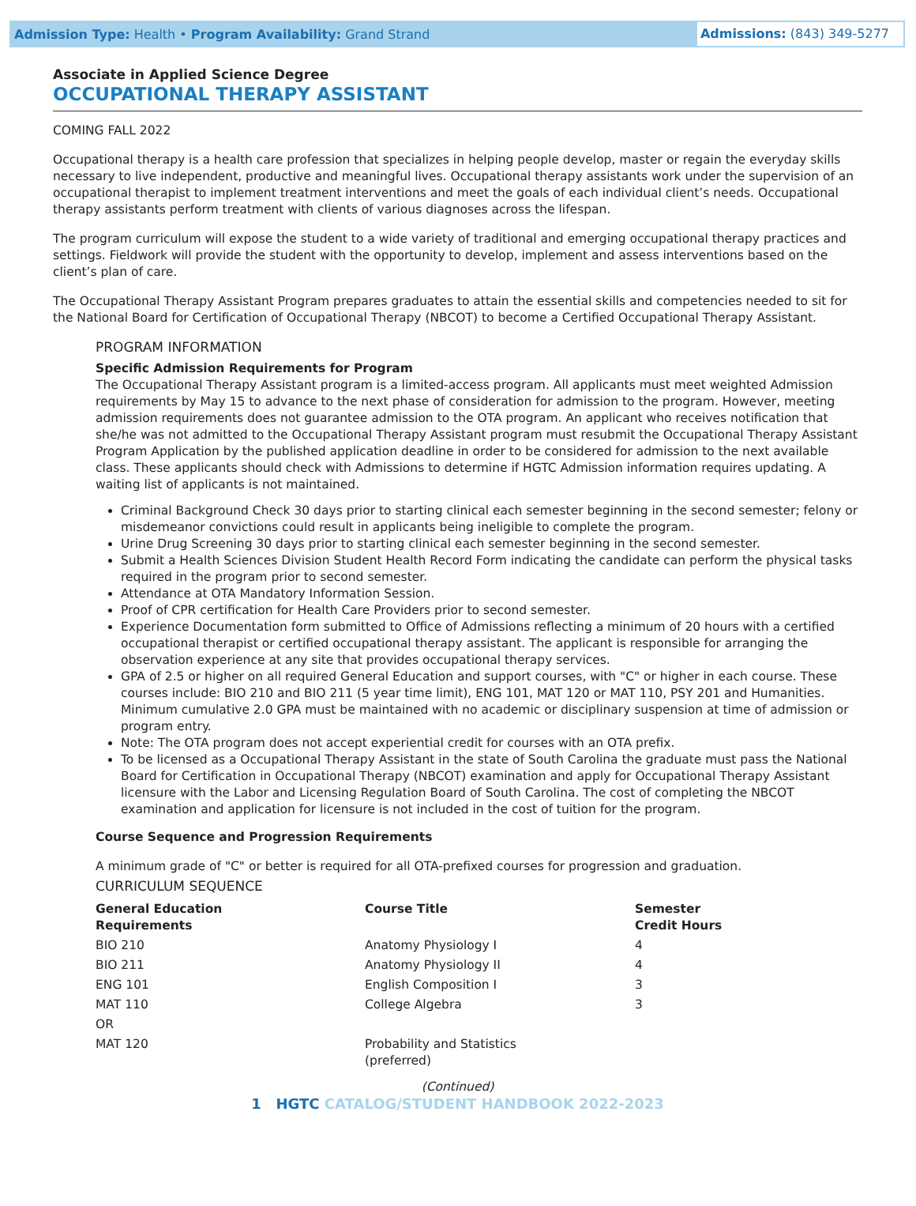Admission Type: Health • Program Availability: Grand Strand
Admissions: (843) 349-5277
Associate in Applied Science Degree
OCCUPATIONAL THERAPY ASSISTANT
COMING FALL 2022
Occupational therapy is a health care profession that specializes in helping people develop, master or regain the everyday skills necessary to live independent, productive and meaningful lives. Occupational therapy assistants work under the supervision of an occupational therapist to implement treatment interventions and meet the goals of each individual client’s needs. Occupational therapy assistants perform treatment with clients of various diagnoses across the lifespan.
The program curriculum will expose the student to a wide variety of traditional and emerging occupational therapy practices and settings. Fieldwork will provide the student with the opportunity to develop, implement and assess interventions based on the client’s plan of care.
The Occupational Therapy Assistant Program prepares graduates to attain the essential skills and competencies needed to sit for the National Board for Certification of Occupational Therapy (NBCOT) to become a Certified Occupational Therapy Assistant.
PROGRAM INFORMATION
Specific Admission Requirements for Program
The Occupational Therapy Assistant program is a limited-access program. All applicants must meet weighted Admission requirements by May 15 to advance to the next phase of consideration for admission to the program. However, meeting admission requirements does not guarantee admission to the OTA program. An applicant who receives notification that she/he was not admitted to the Occupational Therapy Assistant program must resubmit the Occupational Therapy Assistant Program Application by the published application deadline in order to be considered for admission to the next available class. These applicants should check with Admissions to determine if HGTC Admission information requires updating. A waiting list of applicants is not maintained.
Criminal Background Check 30 days prior to starting clinical each semester beginning in the second semester; felony or misdemeanor convictions could result in applicants being ineligible to complete the program.
Urine Drug Screening 30 days prior to starting clinical each semester beginning in the second semester.
Submit a Health Sciences Division Student Health Record Form indicating the candidate can perform the physical tasks required in the program prior to second semester.
Attendance at OTA Mandatory Information Session.
Proof of CPR certification for Health Care Providers prior to second semester.
Experience Documentation form submitted to Office of Admissions reflecting a minimum of 20 hours with a certified occupational therapist or certified occupational therapy assistant. The applicant is responsible for arranging the observation experience at any site that provides occupational therapy services.
GPA of 2.5 or higher on all required General Education and support courses, with "C" or higher in each course. These courses include: BIO 210 and BIO 211 (5 year time limit), ENG 101, MAT 120 or MAT 110, PSY 201 and Humanities. Minimum cumulative 2.0 GPA must be maintained with no academic or disciplinary suspension at time of admission or program entry.
Note: The OTA program does not accept experiential credit for courses with an OTA prefix.
To be licensed as a Occupational Therapy Assistant in the state of South Carolina the graduate must pass the National Board for Certification in Occupational Therapy (NBCOT) examination and apply for Occupational Therapy Assistant licensure with the Labor and Licensing Regulation Board of South Carolina. The cost of completing the NBCOT examination and application for licensure is not included in the cost of tuition for the program.
Course Sequence and Progression Requirements
A minimum grade of "C" or better is required for all OTA-prefixed courses for progression and graduation.
CURRICULUM SEQUENCE
| General Education Requirements | Course Title | Semester Credit Hours |
| --- | --- | --- |
| BIO 210 | Anatomy Physiology I | 4 |
| BIO 211 | Anatomy Physiology II | 4 |
| ENG 101 | English Composition I | 3 |
| MAT 110 | College Algebra | 3 |
| OR | | |
| MAT 120 | Probability and Statistics (preferred) | |
(Continued)
1 HGTC CATALOG/STUDENT HANDBOOK 2022-2023